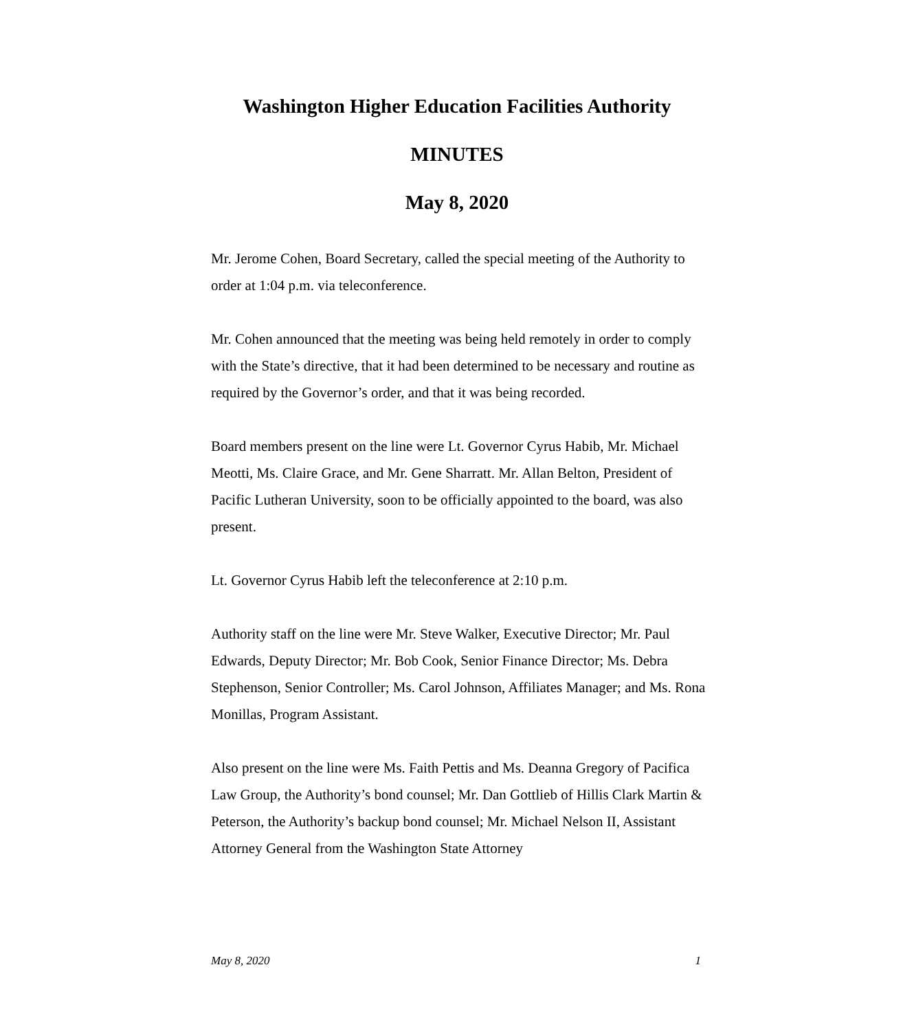Washington Higher Education Facilities Authority
MINUTES
May 8, 2020
Mr. Jerome Cohen, Board Secretary, called the special meeting of the Authority to order at 1:04 p.m. via teleconference.
Mr. Cohen announced that the meeting was being held remotely in order to comply with the State’s directive, that it had been determined to be necessary and routine as required by the Governor’s order, and that it was being recorded.
Board members present on the line were Lt. Governor Cyrus Habib, Mr. Michael Meotti, Ms. Claire Grace, and Mr. Gene Sharratt. Mr. Allan Belton, President of Pacific Lutheran University, soon to be officially appointed to the board, was also present.
Lt. Governor Cyrus Habib left the teleconference at 2:10 p.m.
Authority staff on the line were Mr. Steve Walker, Executive Director; Mr. Paul Edwards, Deputy Director; Mr. Bob Cook, Senior Finance Director; Ms. Debra Stephenson, Senior Controller; Ms. Carol Johnson, Affiliates Manager; and Ms. Rona Monillas, Program Assistant.
Also present on the line were Ms. Faith Pettis and Ms. Deanna Gregory of Pacifica Law Group, the Authority’s bond counsel; Mr. Dan Gottlieb of Hillis Clark Martin & Peterson, the Authority’s backup bond counsel; Mr. Michael Nelson II, Assistant Attorney General from the Washington State Attorney
May 8, 2020 1